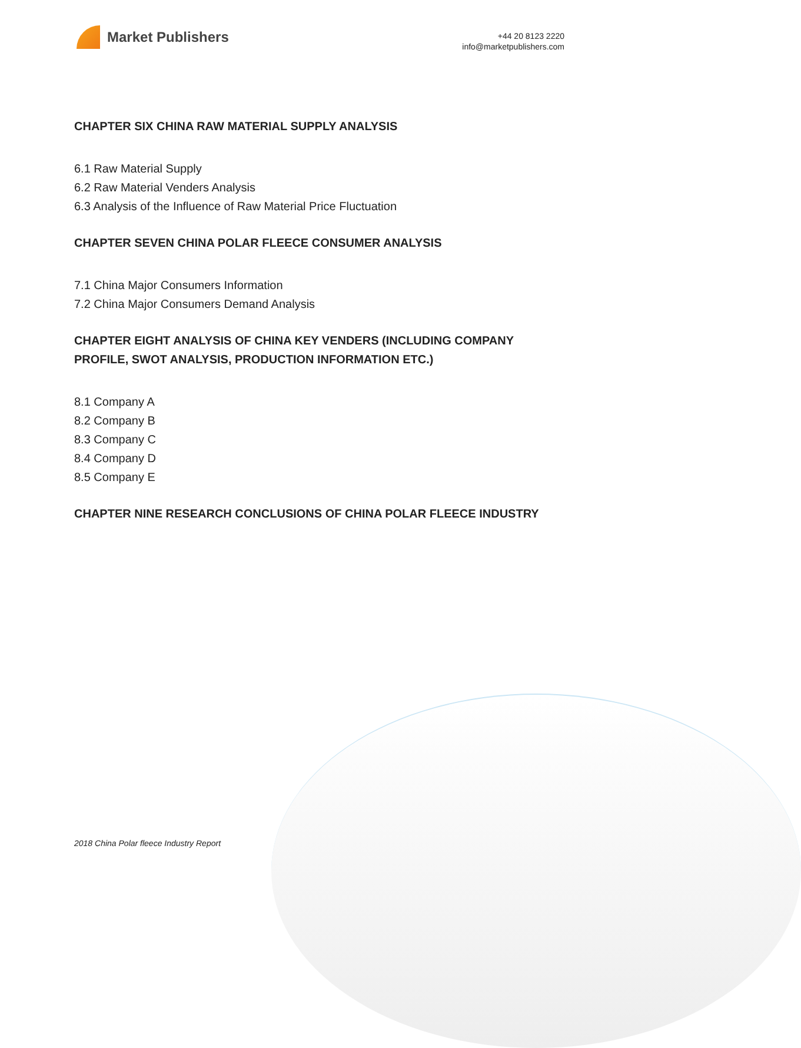Market Publishers
+44 20 8123 2220
info@marketpublishers.com
CHAPTER SIX CHINA RAW MATERIAL SUPPLY ANALYSIS
6.1 Raw Material Supply
6.2 Raw Material Venders Analysis
6.3 Analysis of the Influence of Raw Material Price Fluctuation
CHAPTER SEVEN CHINA POLAR FLEECE CONSUMER ANALYSIS
7.1 China Major Consumers Information
7.2 China Major Consumers Demand Analysis
CHAPTER EIGHT ANALYSIS OF CHINA KEY VENDERS (INCLUDING COMPANY PROFILE, SWOT ANALYSIS, PRODUCTION INFORMATION ETC.)
8.1 Company A
8.2 Company B
8.3 Company C
8.4 Company D
8.5 Company E
CHAPTER NINE RESEARCH CONCLUSIONS OF CHINA POLAR FLEECE INDUSTRY
2018 China Polar fleece Industry Report